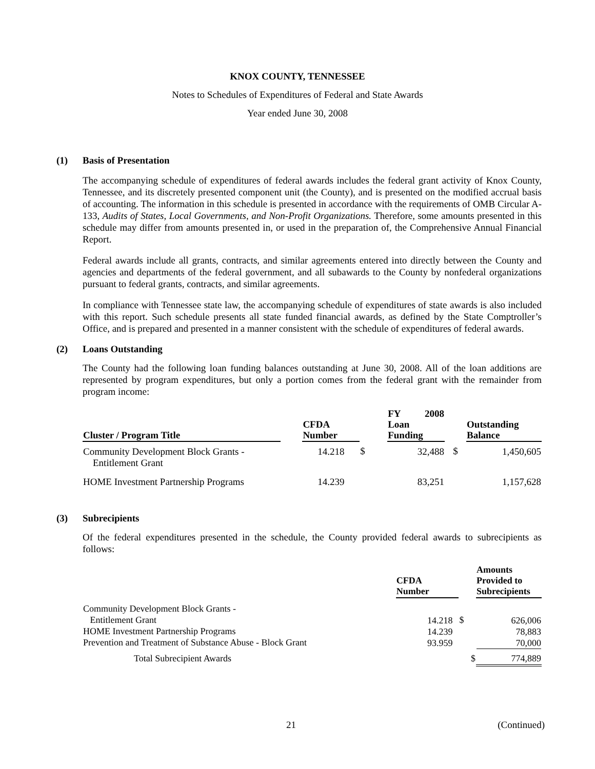KNOX COUNTY, TENNESSEE
Notes to Schedules of Expenditures of Federal and State Awards
Year ended June 30, 2008
(1) Basis of Presentation
The accompanying schedule of expenditures of federal awards includes the federal grant activity of Knox County, Tennessee, and its discretely presented component unit (the County), and is presented on the modified accrual basis of accounting. The information in this schedule is presented in accordance with the requirements of OMB Circular A-133, Audits of States, Local Governments, and Non-Profit Organizations. Therefore, some amounts presented in this schedule may differ from amounts presented in, or used in the preparation of, the Comprehensive Annual Financial Report.
Federal awards include all grants, contracts, and similar agreements entered into directly between the County and agencies and departments of the federal government, and all subawards to the County by nonfederal organizations pursuant to federal grants, contracts, and similar agreements.
In compliance with Tennessee state law, the accompanying schedule of expenditures of state awards is also included with this report. Such schedule presents all state funded financial awards, as defined by the State Comptroller’s Office, and is prepared and presented in a manner consistent with the schedule of expenditures of federal awards.
(2) Loans Outstanding
The County had the following loan funding balances outstanding at June 30, 2008. All of the loan additions are represented by program expenditures, but only a portion comes from the federal grant with the remainder from program income:
| Cluster / Program Title | | CFDA Number | | | FY 2008 Loan Funding | | Outstanding Balance |
| --- | --- | --- | --- | --- | --- | --- | --- |
| Community Development Block Grants - Entitlement Grant | | 14.218 | $ | | 32,488 | $ | 1,450,605 |
| HOME Investment Partnership Programs | | 14.239 | | | 83,251 | | 1,157,628 |
(3) Subrecipients
Of the federal expenditures presented in the schedule, the County provided federal awards to subrecipients as follows:
| | CFDA Number | | Amounts Provided to Subrecipients |
| --- | --- | --- | --- |
| Community Development Block Grants - Entitlement Grant HOME Investment Partnership Programs Prevention and Treatment of Substance Abuse - Block Grant | 14.218 14.239 93.959 | $ | 626,006 78,883 70,000 |
| Total Subrecipient Awards | | $ | 774,889 |
21 (Continued)